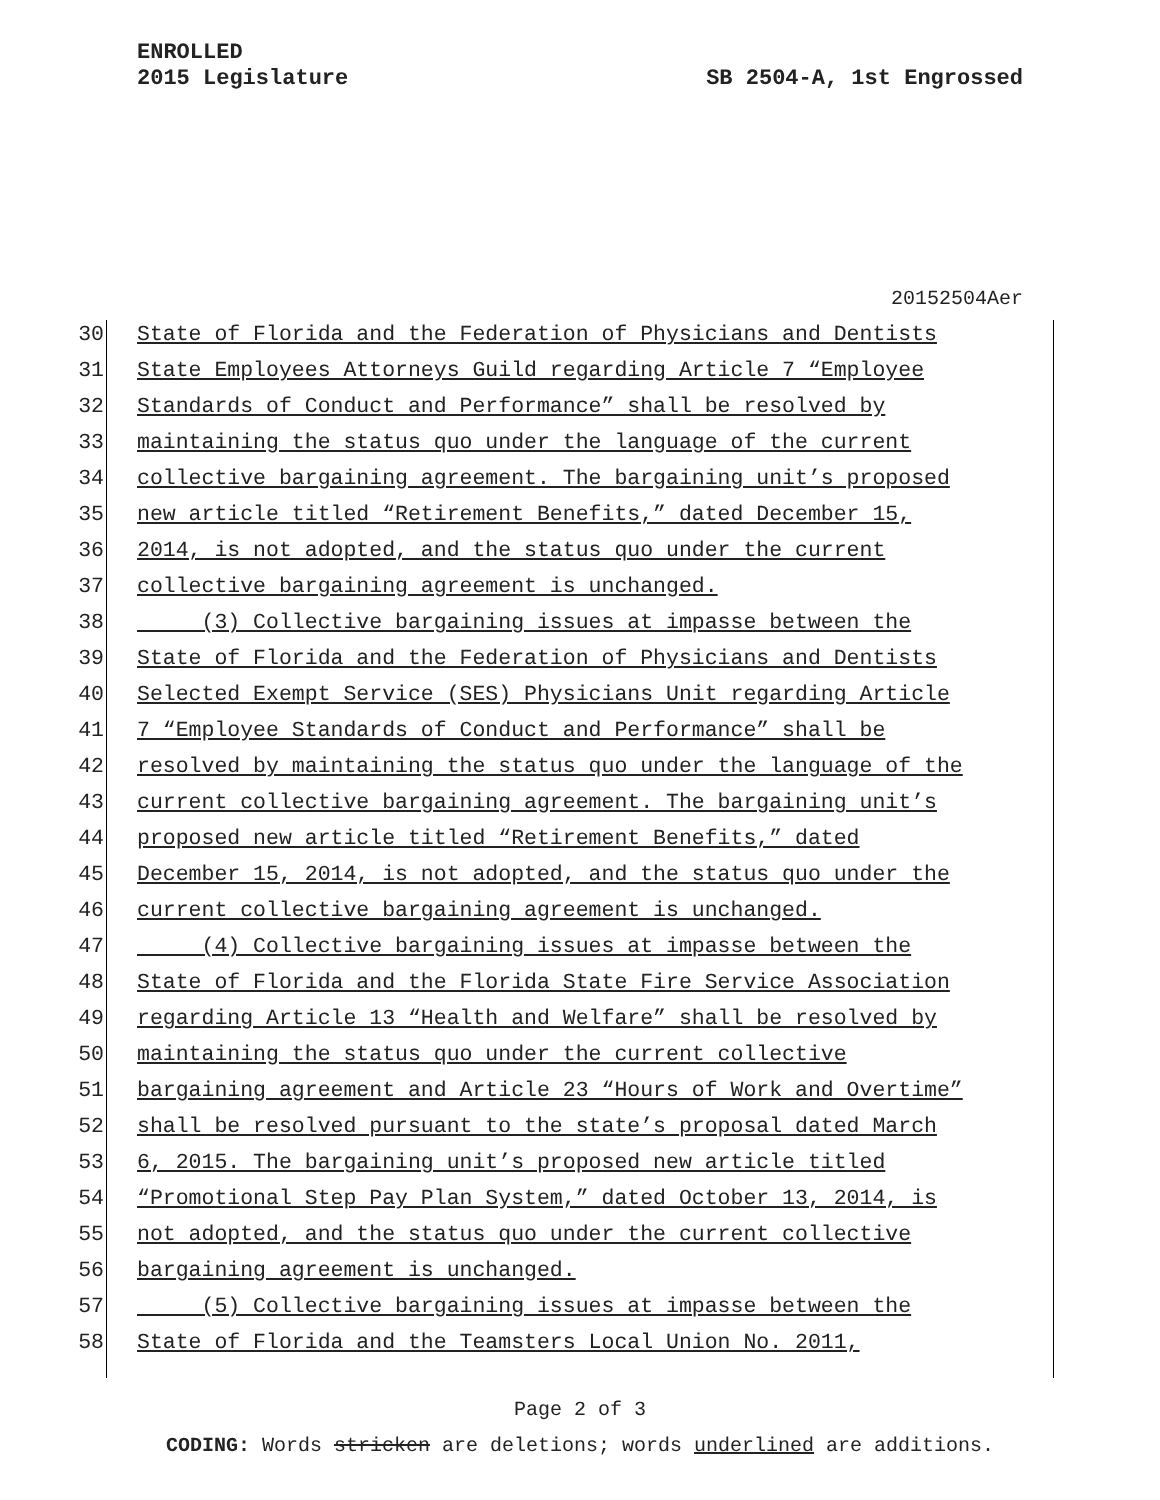ENROLLED
2015 Legislature
SB 2504-A, 1st Engrossed
20152504Aer
30 State of Florida and the Federation of Physicians and Dentists
31 State Employees Attorneys Guild regarding Article 7 “Employee
32 Standards of Conduct and Performance” shall be resolved by
33 maintaining the status quo under the language of the current
34 collective bargaining agreement. The bargaining unit’s proposed
35 new article titled “Retirement Benefits,” dated December 15,
36 2014, is not adopted, and the status quo under the current
37 collective bargaining agreement is unchanged.
38 (3) Collective bargaining issues at impasse between the
39 State of Florida and the Federation of Physicians and Dentists
40 Selected Exempt Service (SES) Physicians Unit regarding Article
41 7 “Employee Standards of Conduct and Performance” shall be
42 resolved by maintaining the status quo under the language of the
43 current collective bargaining agreement. The bargaining unit’s
44 proposed new article titled “Retirement Benefits,” dated
45 December 15, 2014, is not adopted, and the status quo under the
46 current collective bargaining agreement is unchanged.
47 (4) Collective bargaining issues at impasse between the
48 State of Florida and the Florida State Fire Service Association
49 regarding Article 13 “Health and Welfare” shall be resolved by
50 maintaining the status quo under the current collective
51 bargaining agreement and Article 23 “Hours of Work and Overtime”
52 shall be resolved pursuant to the state’s proposal dated March
53 6, 2015. The bargaining unit’s proposed new article titled
54 “Promotional Step Pay Plan System,” dated October 13, 2014, is
55 not adopted, and the status quo under the current collective
56 bargaining agreement is unchanged.
57 (5) Collective bargaining issues at impasse between the
58 State of Florida and the Teamsters Local Union No. 2011,
Page 2 of 3
CODING: Words stricken are deletions; words underlined are additions.